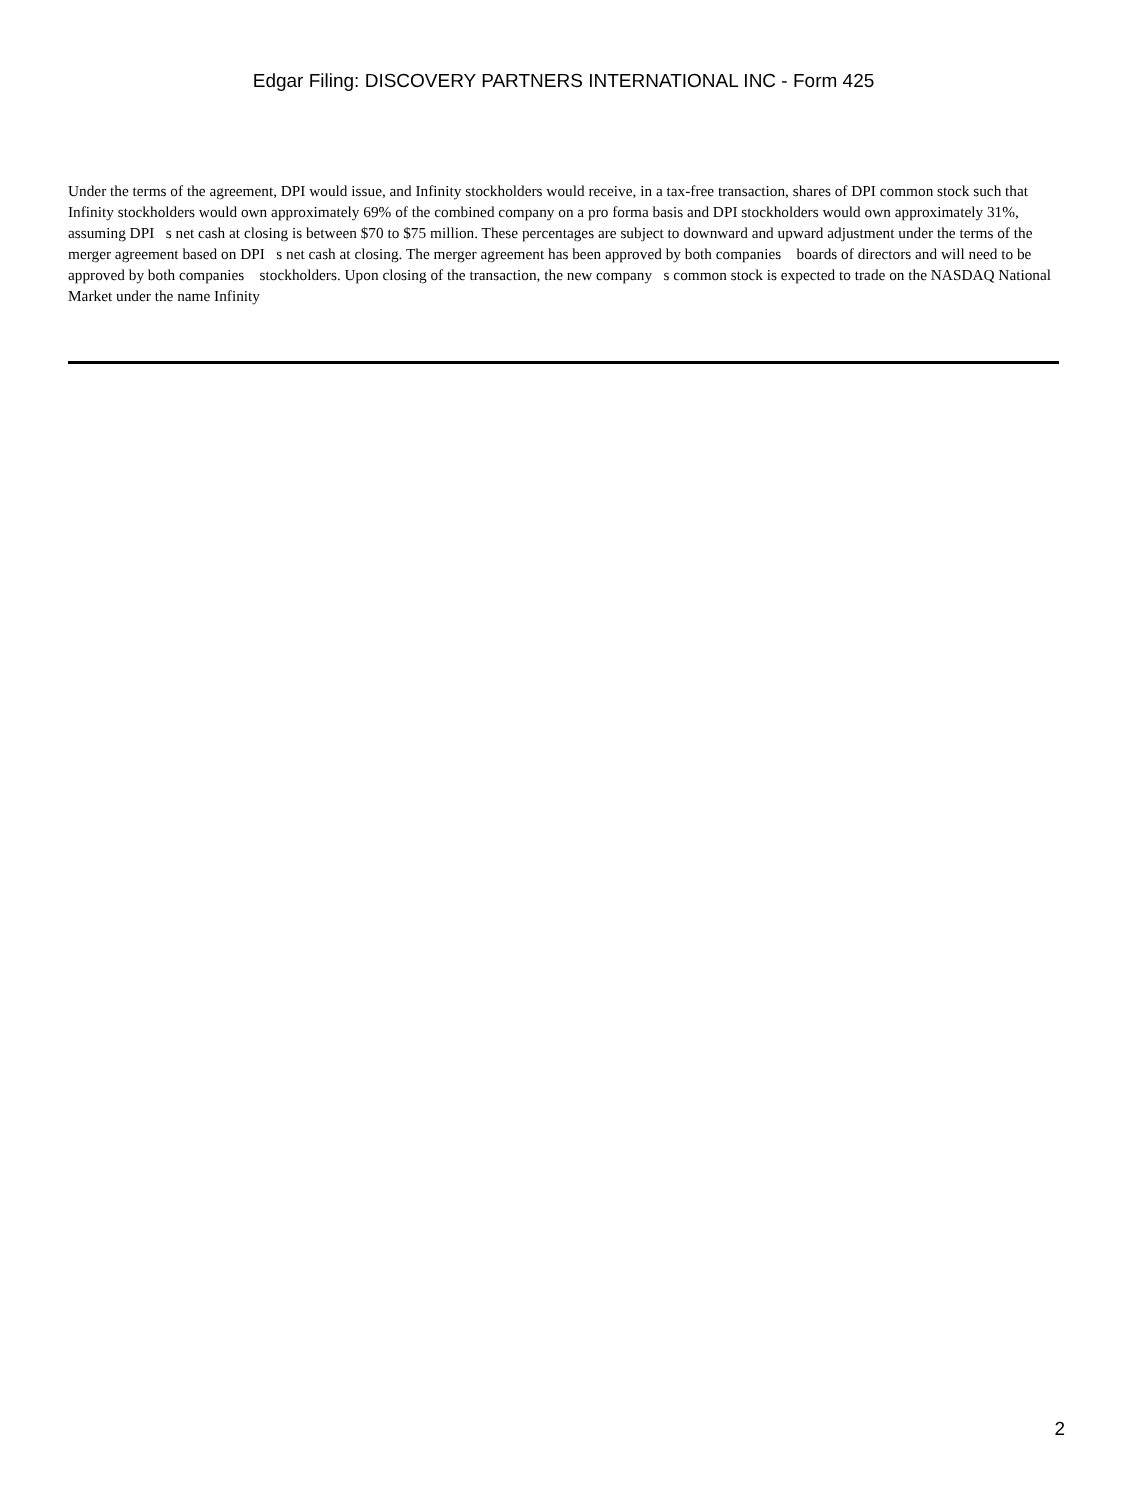Edgar Filing: DISCOVERY PARTNERS INTERNATIONAL INC - Form 425
Under the terms of the agreement, DPI would issue, and Infinity stockholders would receive, in a tax-free transaction, shares of DPI common stock such that Infinity stockholders would own approximately 69% of the combined company on a pro forma basis and DPI stockholders would own approximately 31%, assuming DPI s net cash at closing is between $70 to $75 million. These percentages are subject to downward and upward adjustment under the terms of the merger agreement based on DPI s net cash at closing. The merger agreement has been approved by both companies boards of directors and will need to be approved by both companies stockholders. Upon closing of the transaction, the new company s common stock is expected to trade on the NASDAQ National Market under the name Infinity
2